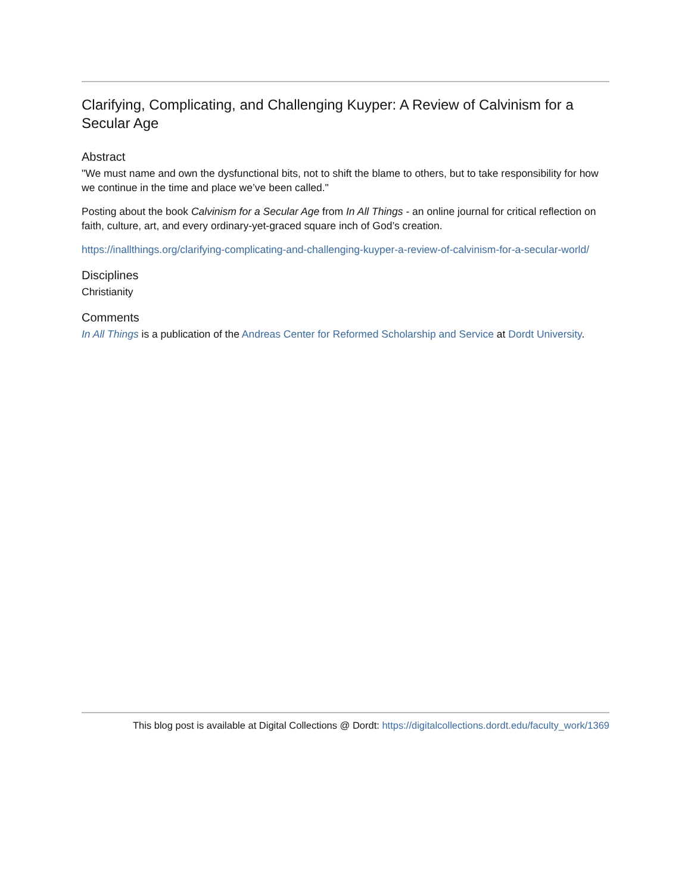Clarifying, Complicating, and Challenging Kuyper: A Review of Calvinism for a Secular Age
Abstract
"We must name and own the dysfunctional bits, not to shift the blame to others, but to take responsibility for how we continue in the time and place we’ve been called."
Posting about the book Calvinism for a Secular Age from In All Things - an online journal for critical reflection on faith, culture, art, and every ordinary-yet-graced square inch of God’s creation.
https://inallthings.org/clarifying-complicating-and-challenging-kuyper-a-review-of-calvinism-for-a-secular-world/
Disciplines
Christianity
Comments
In All Things is a publication of the Andreas Center for Reformed Scholarship and Service at Dordt University.
This blog post is available at Digital Collections @ Dordt: https://digitalcollections.dordt.edu/faculty_work/1369